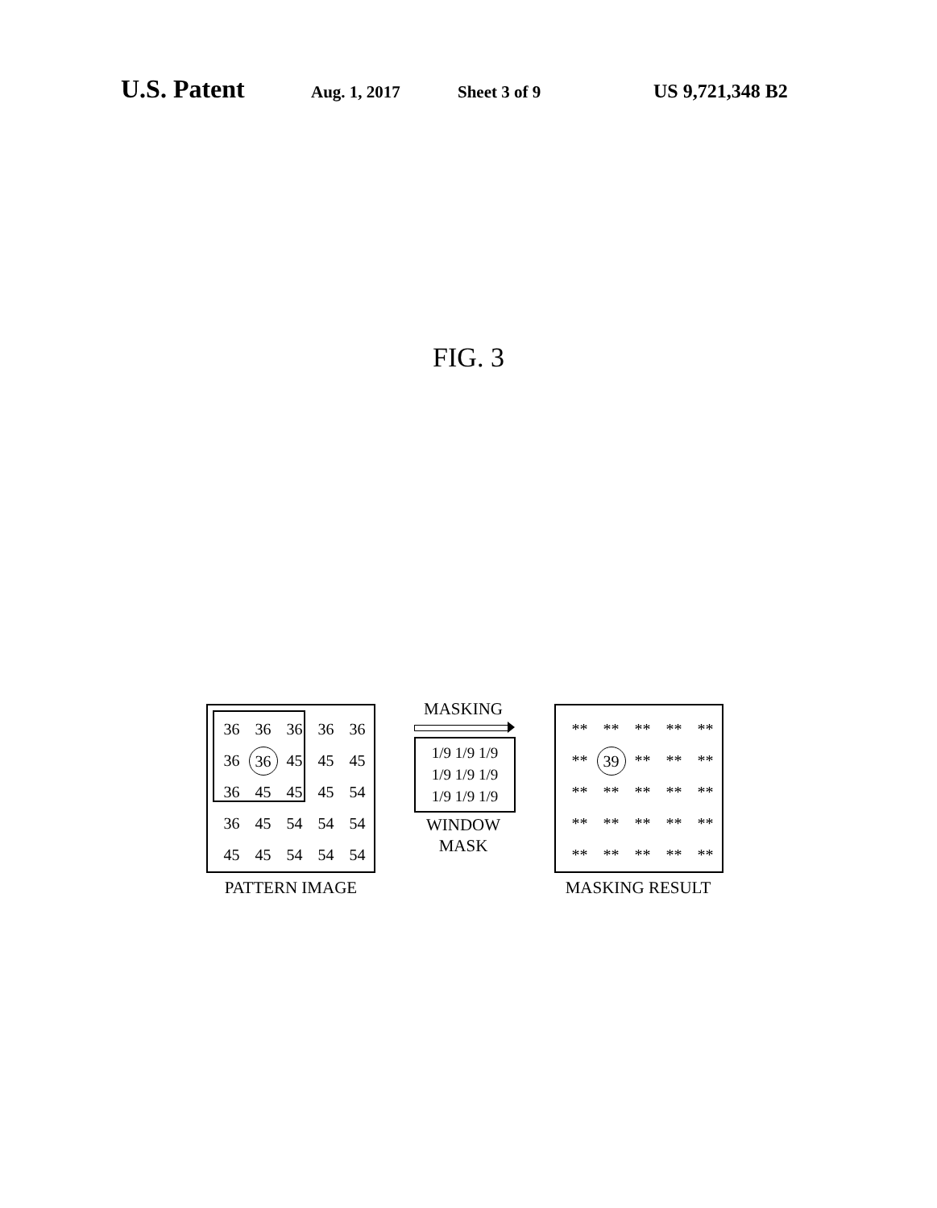U.S. Patent Aug. 1, 2017 Sheet 3 of 9 US 9,721,348 B2
FIG. 3
36
36
36
36
36
36
36
45
45
45
36
45
45
45
54
36
45
54
54
54
45
45
54
54
54
PATTERN IMAGE
MASKING
1/9 1/9 1/9
1/9 1/9 1/9
1/9 1/9 1/9
WINDOW
MASK
**
**
**
**
**
**
39
**
**
**
**
**
**
**
**
**
**
**
**
**
**
**
**
**
**
MASKING RESULT